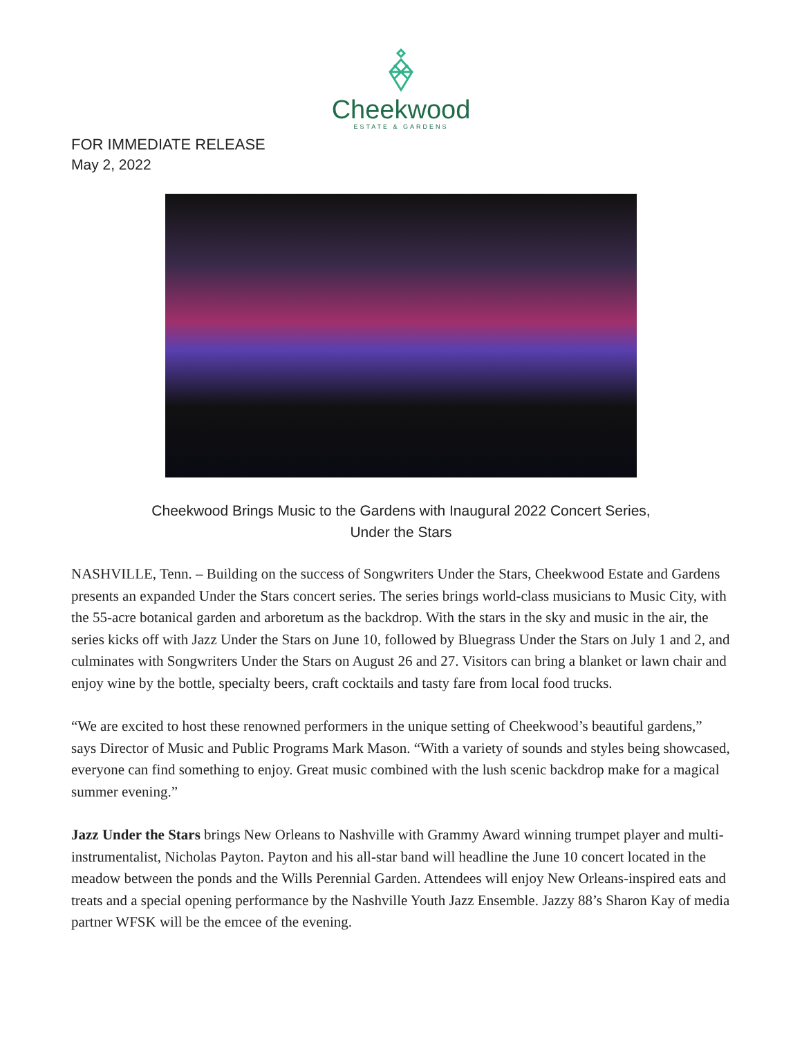Cheekwood
ESTATE & GARDENS
FOR IMMEDIATE RELEASE
May 2, 2022
Cheekwood Brings Music to the Gardens with Inaugural 2022 Concert Series,
Under the Stars
NASHVILLE, Tenn. – Building on the success of Songwriters Under the Stars, Cheekwood Estate and Gardens presents an expanded Under the Stars concert series. The series brings world-class musicians to Music City, with the 55-acre botanical garden and arboretum as the backdrop. With the stars in the sky and music in the air, the series kicks off with Jazz Under the Stars on June 10, followed by Bluegrass Under the Stars on July 1 and 2, and culminates with Songwriters Under the Stars on August 26 and 27. Visitors can bring a blanket or lawn chair and enjoy wine by the bottle, specialty beers, craft cocktails and tasty fare from local food trucks.
“We are excited to host these renowned performers in the unique setting of Cheekwood’s beautiful gardens,” says Director of Music and Public Programs Mark Mason. “With a variety of sounds and styles being showcased, everyone can find something to enjoy. Great music combined with the lush scenic backdrop make for a magical summer evening.”
Jazz Under the Stars brings New Orleans to Nashville with Grammy Award winning trumpet player and multi-instrumentalist, Nicholas Payton. Payton and his all-star band will headline the June 10 concert located in the meadow between the ponds and the Wills Perennial Garden. Attendees will enjoy New Orleans-inspired eats and treats and a special opening performance by the Nashville Youth Jazz Ensemble. Jazzy 88’s Sharon Kay of media partner WFSK will be the emcee of the evening.